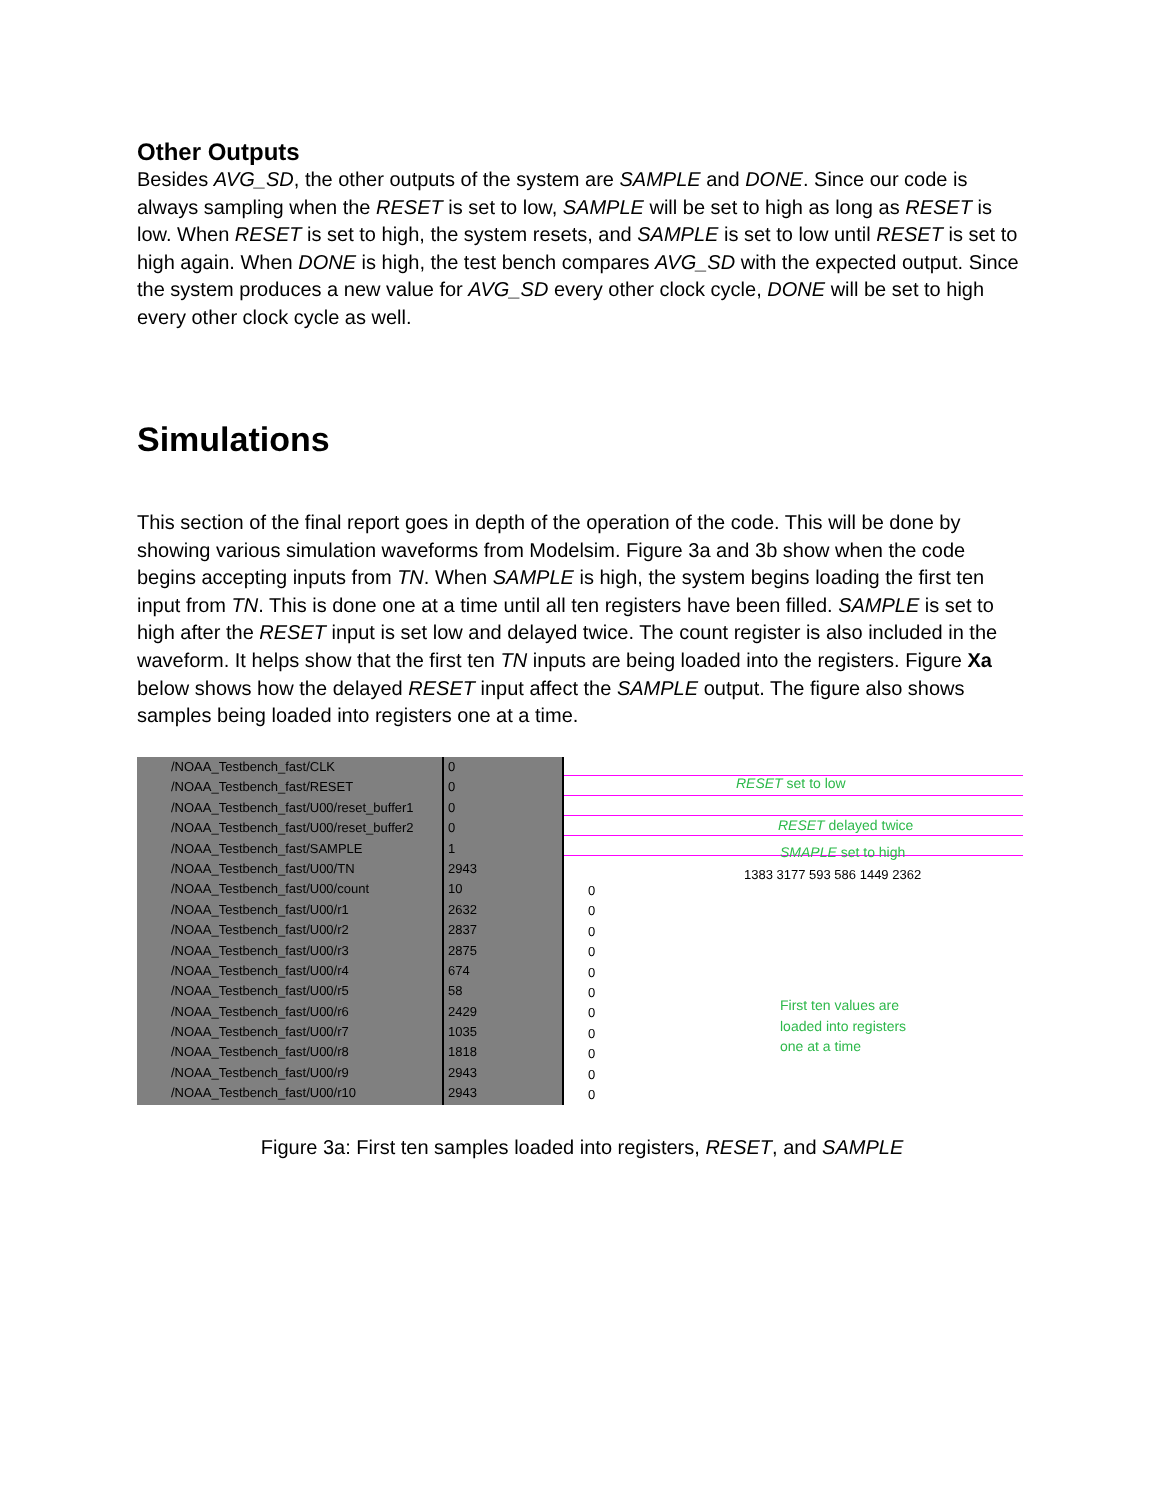Other Outputs
Besides AVG_SD, the other outputs of the system are SAMPLE and DONE. Since our code is always sampling when the RESET is set to low, SAMPLE will be set to high as long as RESET is low. When RESET is set to high, the system resets, and SAMPLE is set to low until RESET is set to high again. When DONE is high, the test bench compares AVG_SD with the expected output. Since the system produces a new value for AVG_SD every other clock cycle, DONE will be set to high every other clock cycle as well.
Simulations
This section of the final report goes in depth of the operation of the code. This will be done by showing various simulation waveforms from Modelsim. Figure 3a and 3b show when the code begins accepting inputs from TN. When SAMPLE is high, the system begins loading the first ten input from TN. This is done one at a time until all ten registers have been filled. SAMPLE is set to high after the RESET input is set low and delayed twice. The count register is also included in the waveform. It helps show that the first ten TN inputs are being loaded into the registers. Figure Xa below shows how the delayed RESET input affect the SAMPLE output. The figure also shows samples being loaded into registers one at a time.
/NOAA_Testbench_fast/CLK
/NOAA_Testbench_fast/RESET
/NOAA_Testbench_fast/U00/reset_buffer1
/NOAA_Testbench_fast/U00/reset_buffer2
/NOAA_Testbench_fast/SAMPLE
/NOAA_Testbench_fast/U00/TN
/NOAA_Testbench_fast/U00/count
/NOAA_Testbench_fast/U00/r1
/NOAA_Testbench_fast/U00/r2
/NOAA_Testbench_fast/U00/r3
/NOAA_Testbench_fast/U00/r4
/NOAA_Testbench_fast/U00/r5
/NOAA_Testbench_fast/U00/r6
/NOAA_Testbench_fast/U00/r7
/NOAA_Testbench_fast/U00/r8
/NOAA_Testbench_fast/U00/r9
/NOAA_Testbench_fast/U00/r10
0
0
0
0
1
2943
10
2632
2837
2875
674
58
2429
1035
1818
2943
2943
RESET set to low
RESET delayed twice
SMAPLE set to high
1383 3177 593 586 1449 2362
0
0
0
0
0
0
0
0
0
0
0
First ten values are
loaded into registers
one at a time
Figure 3a: First ten samples loaded into registers, RESET, and SAMPLE